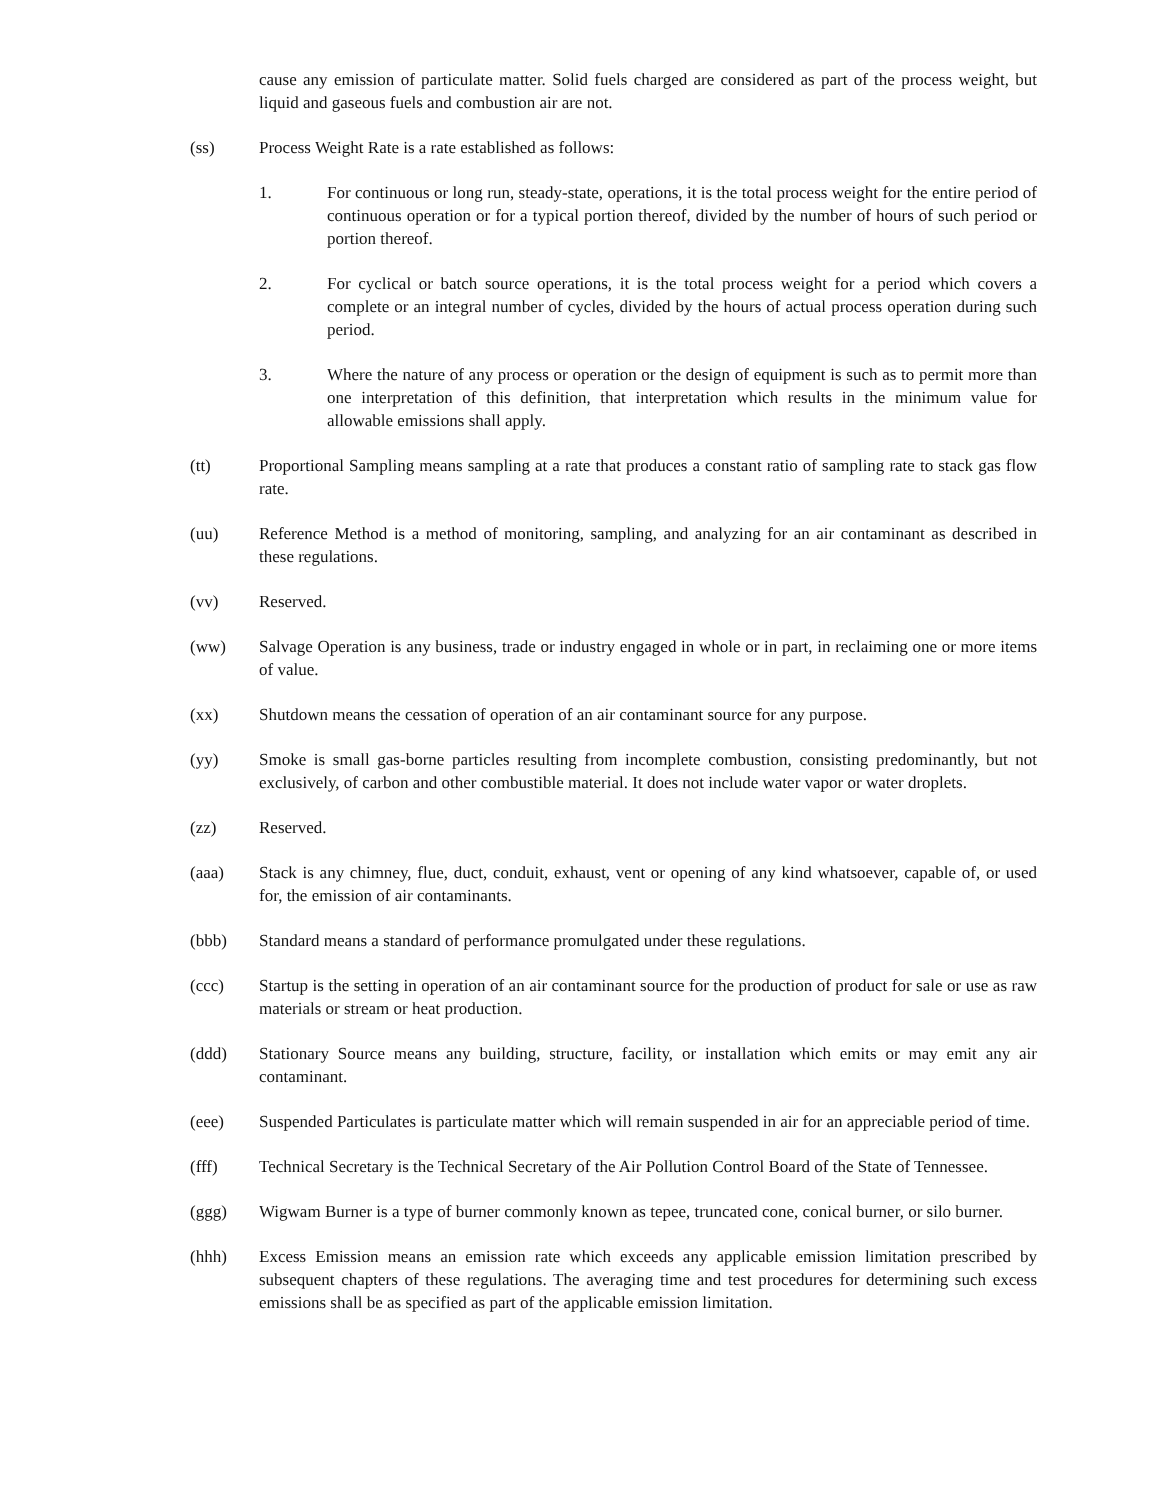cause any emission of particulate matter. Solid fuels charged are considered as part of the process weight, but liquid and gaseous fuels and combustion air are not.
(ss) Process Weight Rate is a rate established as follows:
1. For continuous or long run, steady-state, operations, it is the total process weight for the entire period of continuous operation or for a typical portion thereof, divided by the number of hours of such period or portion thereof.
2. For cyclical or batch source operations, it is the total process weight for a period which covers a complete or an integral number of cycles, divided by the hours of actual process operation during such period.
3. Where the nature of any process or operation or the design of equipment is such as to permit more than one interpretation of this definition, that interpretation which results in the minimum value for allowable emissions shall apply.
(tt) Proportional Sampling means sampling at a rate that produces a constant ratio of sampling rate to stack gas flow rate.
(uu) Reference Method is a method of monitoring, sampling, and analyzing for an air contaminant as described in these regulations.
(vv) Reserved.
(ww) Salvage Operation is any business, trade or industry engaged in whole or in part, in reclaiming one or more items of value.
(xx) Shutdown means the cessation of operation of an air contaminant source for any purpose.
(yy) Smoke is small gas-borne particles resulting from incomplete combustion, consisting predominantly, but not exclusively, of carbon and other combustible material. It does not include water vapor or water droplets.
(zz) Reserved.
(aaa) Stack is any chimney, flue, duct, conduit, exhaust, vent or opening of any kind whatsoever, capable of, or used for, the emission of air contaminants.
(bbb) Standard means a standard of performance promulgated under these regulations.
(ccc) Startup is the setting in operation of an air contaminant source for the production of product for sale or use as raw materials or stream or heat production.
(ddd) Stationary Source means any building, structure, facility, or installation which emits or may emit any air contaminant.
(eee) Suspended Particulates is particulate matter which will remain suspended in air for an appreciable period of time.
(fff) Technical Secretary is the Technical Secretary of the Air Pollution Control Board of the State of Tennessee.
(ggg) Wigwam Burner is a type of burner commonly known as tepee, truncated cone, conical burner, or silo burner.
(hhh) Excess Emission means an emission rate which exceeds any applicable emission limitation prescribed by subsequent chapters of these regulations. The averaging time and test procedures for determining such excess emissions shall be as specified as part of the applicable emission limitation.